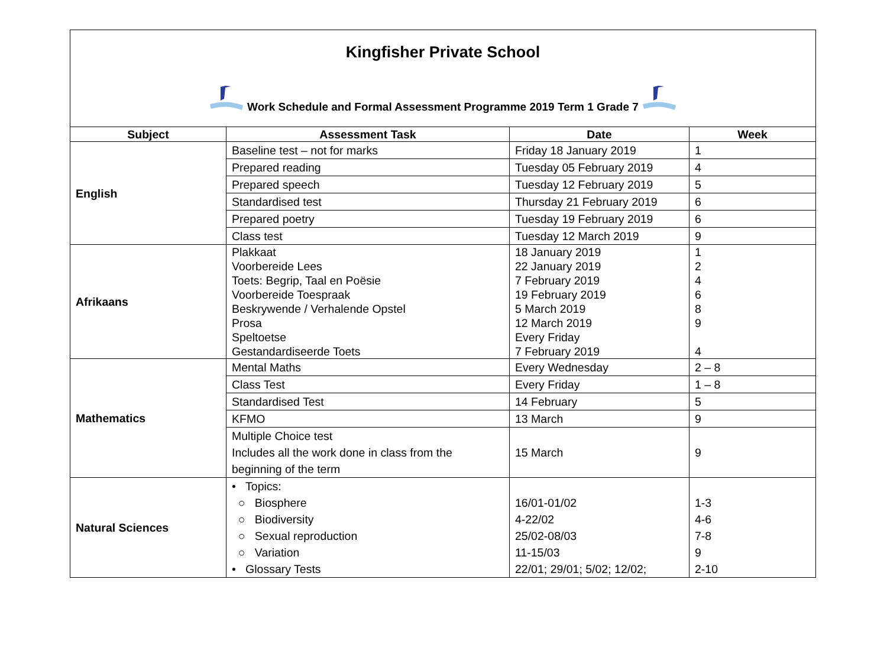Kingfisher Private School
Work Schedule and Formal Assessment Programme 2019 Term 1 Grade 7
| Subject | Assessment Task | Date | Week |
| --- | --- | --- | --- |
| English | Baseline test – not for marks | Friday 18 January 2019 | 1 |
| | Prepared reading | Tuesday 05 February 2019 | 4 |
| | Prepared speech | Tuesday 12 February 2019 | 5 |
| | Standardised test | Thursday 21 February 2019 | 6 |
| | Prepared poetry | Tuesday 19 February 2019 | 6 |
| | Class test | Tuesday 12 March 2019 | 9 |
| Afrikaans | Plakkaat Voorbereide Lees Toets: Begrip, Taal en Poësie Voorbereide Toespraak Beskrywende / Verhalende Opstel Prosa Speltoetse Gestandardiseerde Toets | 18 January 2019 22 January 2019 7 February 2019 19 February 2019 5 March 2019 12 March 2019 Every Friday 7 February 2019 | 1 2 4 6 8 9 4 |
| Mathematics | Mental Maths | Every Wednesday | 2 – 8 |
| | Class Test | Every Friday | 1 – 8 |
| | Standardised Test | 14 February | 5 |
| | KFMO | 13 March | 9 |
| | Multiple Choice test Includes all the work done in class from the beginning of the term | 15 March | 9 |
| Natural Sciences | • Topics: ○ Biosphere ○ Biodiversity ○ Sexual reproduction ○ Variation • Glossary Tests | 16/01-01/02 4-22/02 25/02-08/03 11-15/03 22/01; 29/01; 5/02; 12/02; | 1-3 4-6 7-8 9 2-10 |